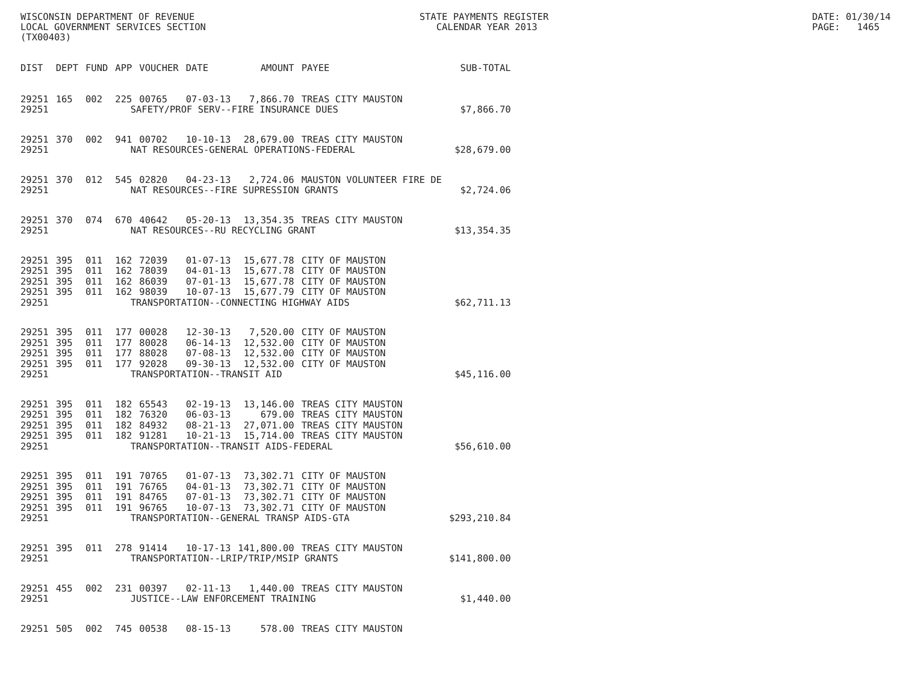WISCONSIN DEPARTMENT OF REVENUE LOCAL GOVERNMENT SERVICES SECTION (TX00403)
STATE PAYMENTS REGISTER CALENDAR YEAR 2013
DATE: 01/30/14 PAGE: 1465
| DIST | DEPT | FUND | APP | VOUCHER | DATE | AMOUNT | PAYEE | SUB-TOTAL |
| --- | --- | --- | --- | --- | --- | --- | --- | --- |
| 29251 | 165 | 002 | 225 | 00765 | 07-03-13 | 7,866.70 | TREAS CITY MAUSTON | |
| 29251 | SAFETY/PROF SERV--FIRE INSURANCE DUES | | | | | | | $7,866.70 |
| 29251 | 370 | 002 | 941 | 00702 | 10-10-13 | 28,679.00 | TREAS CITY MAUSTON | |
| 29251 | NAT RESOURCES-GENERAL OPERATIONS-FEDERAL | | | | | | | $28,679.00 |
| 29251 | 370 | 012 | 545 | 02820 | 04-23-13 | 2,724.06 | MAUSTON VOLUNTEER FIRE DE | |
| 29251 | NAT RESOURCES--FIRE SUPRESSION GRANTS | | | | | | | $2,724.06 |
| 29251 | 370 | 074 | 670 | 40642 | 05-20-13 | 13,354.35 | TREAS CITY MAUSTON | |
| 29251 | NAT RESOURCES--RU RECYCLING GRANT | | | | | | | $13,354.35 |
| 29251 | 395 | 011 | 162 | 72039 | 01-07-13 | 15,677.78 | CITY OF MAUSTON | |
| 29251 | 395 | 011 | 162 | 78039 | 04-01-13 | 15,677.78 | CITY OF MAUSTON | |
| 29251 | 395 | 011 | 162 | 86039 | 07-01-13 | 15,677.78 | CITY OF MAUSTON | |
| 29251 | 395 | 011 | 162 | 98039 | 10-07-13 | 15,677.79 | CITY OF MAUSTON | |
| 29251 | TRANSPORTATION--CONNECTING HIGHWAY AIDS | | | | | | | $62,711.13 |
| 29251 | 395 | 011 | 177 | 00028 | 12-30-13 | 7,520.00 | CITY OF MAUSTON | |
| 29251 | 395 | 011 | 177 | 80028 | 06-14-13 | 12,532.00 | CITY OF MAUSTON | |
| 29251 | 395 | 011 | 177 | 88028 | 07-08-13 | 12,532.00 | CITY OF MAUSTON | |
| 29251 | 395 | 011 | 177 | 92028 | 09-30-13 | 12,532.00 | CITY OF MAUSTON | |
| 29251 | TRANSPORTATION--TRANSIT AID | | | | | | | $45,116.00 |
| 29251 | 395 | 011 | 182 | 65543 | 02-19-13 | 13,146.00 | TREAS CITY MAUSTON | |
| 29251 | 395 | 011 | 182 | 76320 | 06-03-13 | 679.00 | TREAS CITY MAUSTON | |
| 29251 | 395 | 011 | 182 | 84932 | 08-21-13 | 27,071.00 | TREAS CITY MAUSTON | |
| 29251 | 395 | 011 | 182 | 91281 | 10-21-13 | 15,714.00 | TREAS CITY MAUSTON | |
| 29251 | TRANSPORTATION--TRANSIT AIDS-FEDERAL | | | | | | | $56,610.00 |
| 29251 | 395 | 011 | 191 | 70765 | 01-07-13 | 73,302.71 | CITY OF MAUSTON | |
| 29251 | 395 | 011 | 191 | 76765 | 04-01-13 | 73,302.71 | CITY OF MAUSTON | |
| 29251 | 395 | 011 | 191 | 84765 | 07-01-13 | 73,302.71 | CITY OF MAUSTON | |
| 29251 | 395 | 011 | 191 | 96765 | 10-07-13 | 73,302.71 | CITY OF MAUSTON | |
| 29251 | TRANSPORTATION--GENERAL TRANSP AIDS-GTA | | | | | | | $293,210.84 |
| 29251 | 395 | 011 | 278 | 91414 | 10-17-13 | 141,800.00 | TREAS CITY MAUSTON | |
| 29251 | TRANSPORTATION--LRIP/TRIP/MSIP GRANTS | | | | | | | $141,800.00 |
| 29251 | 455 | 002 | 231 | 00397 | 02-11-13 | 1,440.00 | TREAS CITY MAUSTON | |
| 29251 | JUSTICE--LAW ENFORCEMENT TRAINING | | | | | | | $1,440.00 |
| 29251 | 505 | 002 | 745 | 00538 | 08-15-13 | 578.00 | TREAS CITY MAUSTON | |